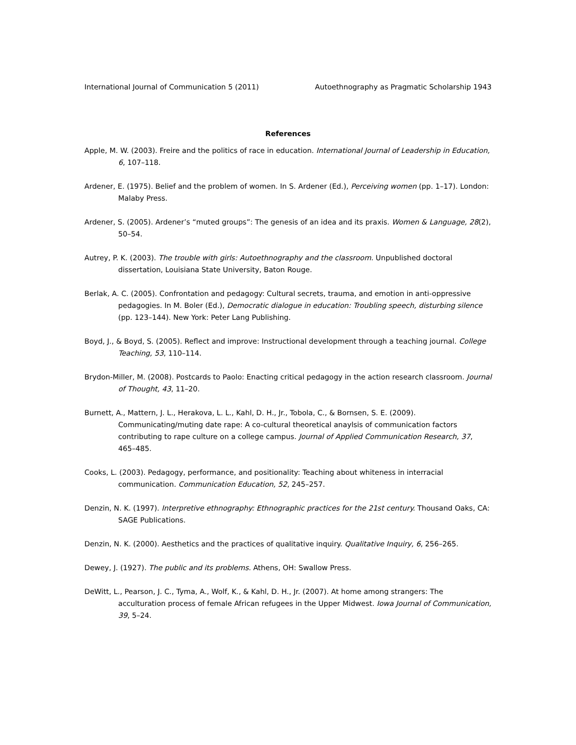International Journal of Communication 5 (2011) Autoethnography as Pragmatic Scholarship 1943
References
Apple, M. W. (2003). Freire and the politics of race in education. International Journal of Leadership in Education, 6, 107–118.
Ardener, E. (1975). Belief and the problem of women. In S. Ardener (Ed.), Perceiving women (pp. 1–17). London: Malaby Press.
Ardener, S. (2005). Ardener’s “muted groups”: The genesis of an idea and its praxis. Women & Language, 28(2), 50–54.
Autrey, P. K. (2003). The trouble with girls: Autoethnography and the classroom. Unpublished doctoral dissertation, Louisiana State University, Baton Rouge.
Berlak, A. C. (2005). Confrontation and pedagogy: Cultural secrets, trauma, and emotion in anti-oppressive pedagogies. In M. Boler (Ed.), Democratic dialogue in education: Troubling speech, disturbing silence (pp. 123–144). New York: Peter Lang Publishing.
Boyd, J., & Boyd, S. (2005). Reflect and improve: Instructional development through a teaching journal. College Teaching, 53, 110–114.
Brydon-Miller, M. (2008). Postcards to Paolo: Enacting critical pedagogy in the action research classroom. Journal of Thought, 43, 11–20.
Burnett, A., Mattern, J. L., Herakova, L. L., Kahl, D. H., Jr., Tobola, C., & Bornsen, S. E. (2009). Communicating/muting date rape: A co-cultural theoretical anaylsis of communication factors contributing to rape culture on a college campus. Journal of Applied Communication Research, 37, 465–485.
Cooks, L. (2003). Pedagogy, performance, and positionality: Teaching about whiteness in interracial communication. Communication Education, 52, 245–257.
Denzin, N. K. (1997). Interpretive ethnography: Ethnographic practices for the 21st century. Thousand Oaks, CA: SAGE Publications.
Denzin, N. K. (2000). Aesthetics and the practices of qualitative inquiry. Qualitative Inquiry, 6, 256–265.
Dewey, J. (1927). The public and its problems. Athens, OH: Swallow Press.
DeWitt, L., Pearson, J. C., Tyma, A., Wolf, K., & Kahl, D. H., Jr. (2007). At home among strangers: The acculturation process of female African refugees in the Upper Midwest. Iowa Journal of Communication, 39, 5–24.